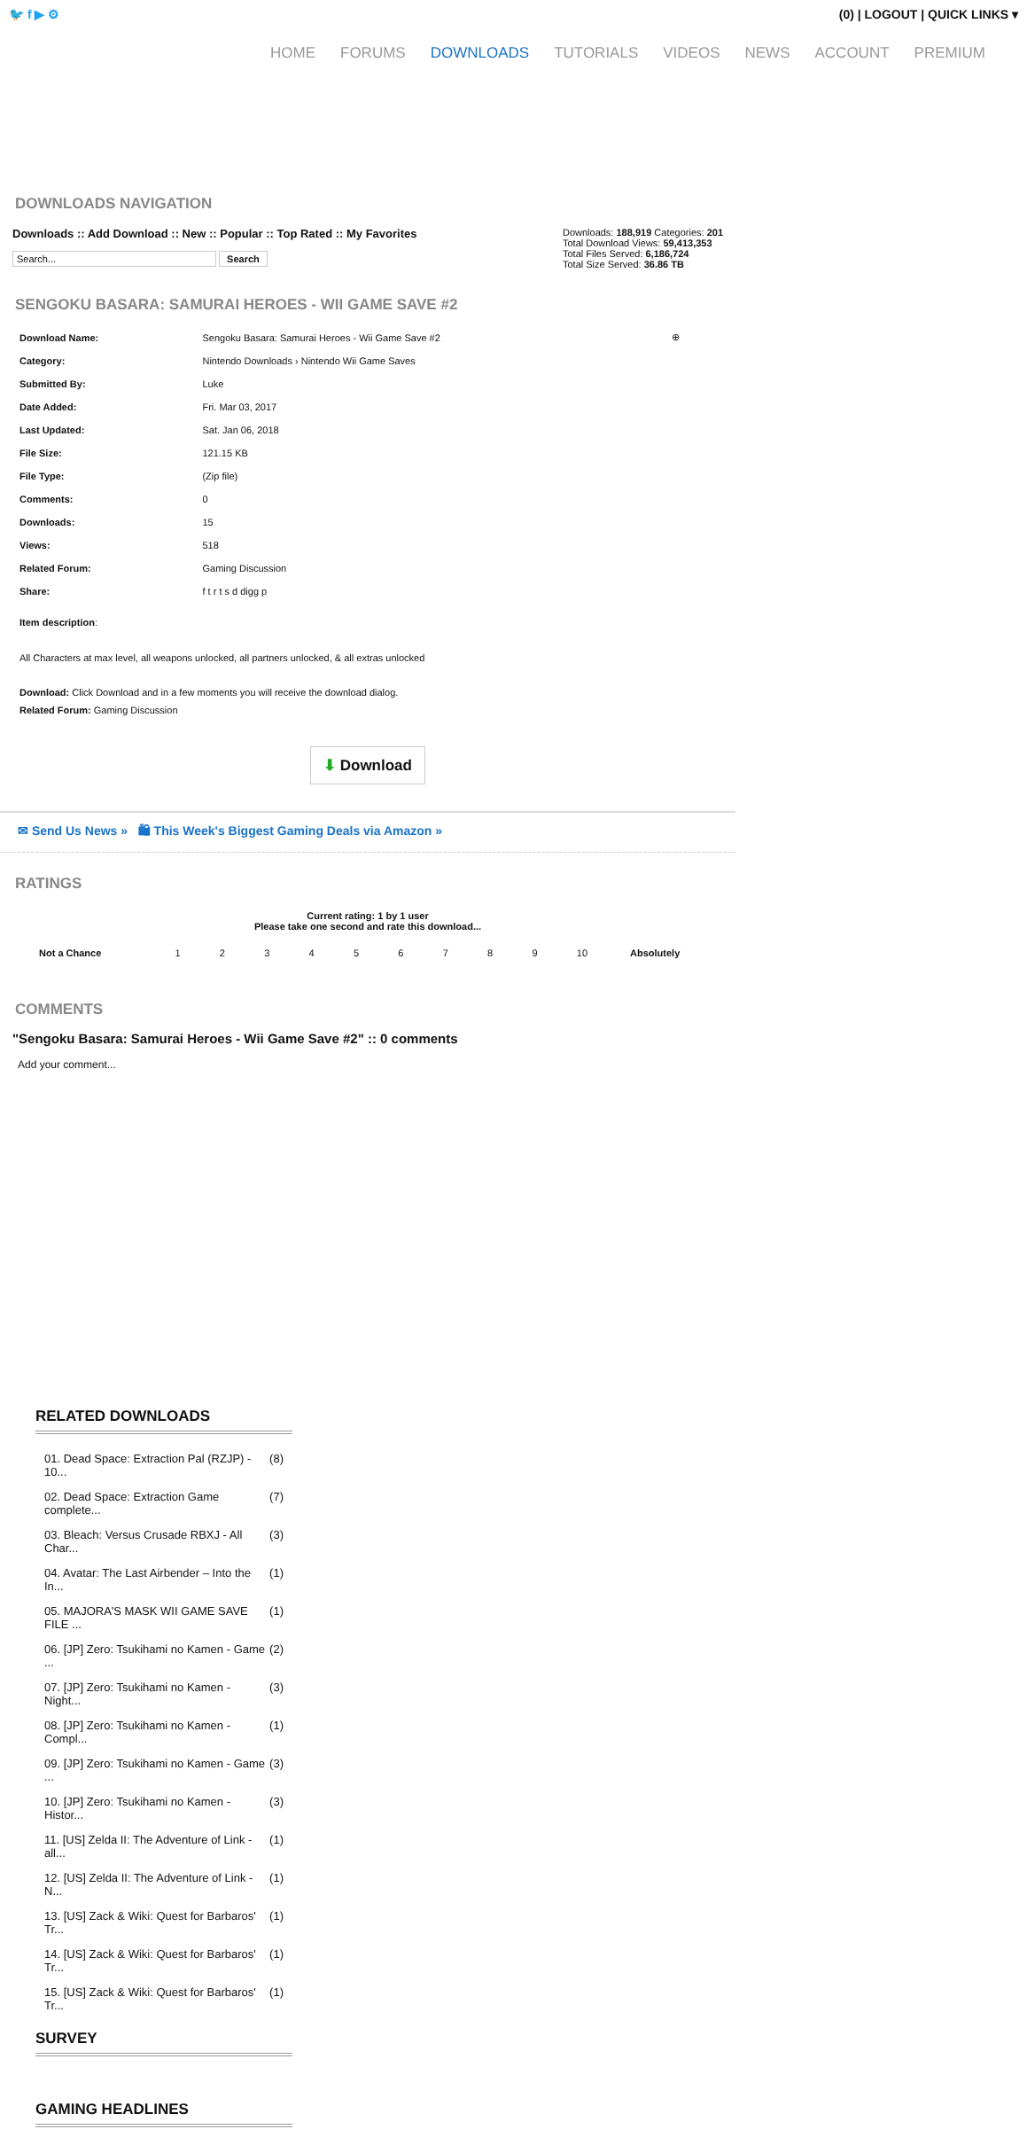🐦 f ▶ ⚙ (0) | LOGOUT | QUICK LINKS ▾
HOME FORUMS DOWNLOADS TUTORIALS VIDEOS NEWS ACCOUNT PREMIUM
DOWNLOADS NAVIGATION
Downloads :: Add Download :: New :: Popular :: Top Rated :: My Favorites
Search... Search
Downloads: 188,919 Categories: 201
Total Download Views: 59,413,353
Total Files Served: 6,186,724
Total Size Served: 36.86 TB
SENGOKU BASARA: SAMURAI HEROES - WII GAME SAVE #2
| Download Name: | Sengoku Basara: Samurai Heroes - Wii Game Save #2 | ⊕ |
| Category: | Nintendo Downloads › Nintendo Wii Game Saves | |
| Submitted By: | Luke | |
| Date Added: | Fri. Mar 03, 2017 | |
| Last Updated: | Sat. Jan 06, 2018 | |
| File Size: | 121.15 KB | |
| File Type: | (Zip file) | |
| Comments: | 0 | |
| Downloads: | 15 | |
| Views: | 518 | |
| Related Forum: | Gaming Discussion | |
| Share: | f t r t s d digg p | |
Item description:
All Characters at max level, all weapons unlocked, all partners unlocked, & all extras unlocked
Download: Click Download and in a few moments you will receive the download dialog.
Related Forum: Gaming Discussion
⬇ Download
✉ Send Us News » 🛍 This Week's Biggest Gaming Deals via Amazon »
RATINGS
Current rating: 1 by 1 user
Please take one second and rate this download...
| Not a Chance | 1 | 2 | 3 | 4 | 5 | 6 | 7 | 8 | 9 | 10 | Absolutely |
COMMENTS
"Sengoku Basara: Samurai Heroes - Wii Game Save #2" :: 0 comments
Add your comment...
RELATED DOWNLOADS
01. Dead Space: Extraction Pal (RZJP) - 10... (8)
02. Dead Space: Extraction Game complete... (7)
03. Bleach: Versus Crusade RBXJ - All Char... (3)
04. Avatar: The Last Airbender – Into the In... (1)
05. MAJORA'S MASK WII GAME SAVE FILE ... (1)
06. [JP] Zero: Tsukihami no Kamen - Game ... (2)
07. [JP] Zero: Tsukihami no Kamen - Night... (3)
08. [JP] Zero: Tsukihami no Kamen - Compl... (1)
09. [JP] Zero: Tsukihami no Kamen - Game ... (3)
10. [JP] Zero: Tsukihami no Kamen - Histor... (3)
11. [US] Zelda II: The Adventure of Link - all... (1)
12. [US] Zelda II: The Adventure of Link - N... (1)
13. [US] Zack & Wiki: Quest for Barbaros' Tr... (1)
14. [US] Zack & Wiki: Quest for Barbaros' Tr... (1)
15. [US] Zack & Wiki: Quest for Barbaros' Tr... (1)
SURVEY
GAMING HEADLINES